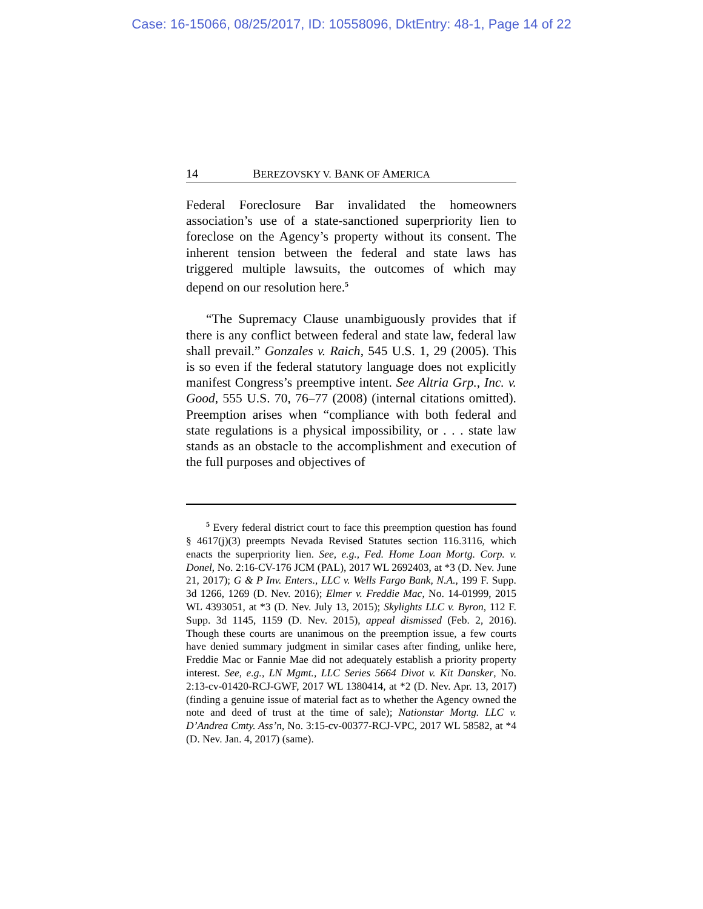Case: 16-15066, 08/25/2017, ID: 10558096, DktEntry: 48-1, Page 14 of 22
14 BEREZOVSKY V. BANK OF AMERICA
Federal Foreclosure Bar invalidated the homeowners association’s use of a state-sanctioned superpriority lien to foreclose on the Agency’s property without its consent. The inherent tension between the federal and state laws has triggered multiple lawsuits, the outcomes of which may depend on our resolution here.<sup>5</sup>
“The Supremacy Clause unambiguously provides that if there is any conflict between federal and state law, federal law shall prevail.” Gonzales v. Raich, 545 U.S. 1, 29 (2005). This is so even if the federal statutory language does not explicitly manifest Congress’s preemptive intent. See Altria Grp., Inc. v. Good, 555 U.S. 70, 76–77 (2008) (internal citations omitted). Preemption arises when “compliance with both federal and state regulations is a physical impossibility, or . . . state law stands as an obstacle to the accomplishment and execution of the full purposes and objectives of
<sup>5</sup> Every federal district court to face this preemption question has found § 4617(j)(3) preempts Nevada Revised Statutes section 116.3116, which enacts the superpriority lien. See, e.g., Fed. Home Loan Mortg. Corp. v. Donel, No. 2:16-CV-176 JCM (PAL), 2017 WL 2692403, at *3 (D. Nev. June 21, 2017); G & P Inv. Enters., LLC v. Wells Fargo Bank, N.A., 199 F. Supp. 3d 1266, 1269 (D. Nev. 2016); Elmer v. Freddie Mac, No. 14-01999, 2015 WL 4393051, at *3 (D. Nev. July 13, 2015); Skylights LLC v. Byron, 112 F. Supp. 3d 1145, 1159 (D. Nev. 2015), appeal dismissed (Feb. 2, 2016). Though these courts are unanimous on the preemption issue, a few courts have denied summary judgment in similar cases after finding, unlike here, Freddie Mac or Fannie Mae did not adequately establish a priority property interest. See, e.g., LN Mgmt., LLC Series 5664 Divot v. Kit Dansker, No. 2:13-cv-01420-RCJ-GWF, 2017 WL 1380414, at *2 (D. Nev. Apr. 13, 2017) (finding a genuine issue of material fact as to whether the Agency owned the note and deed of trust at the time of sale); Nationstar Mortg. LLC v. D’Andrea Cmty. Ass’n, No. 3:15-cv-00377-RCJ-VPC, 2017 WL 58582, at *4 (D. Nev. Jan. 4, 2017) (same).